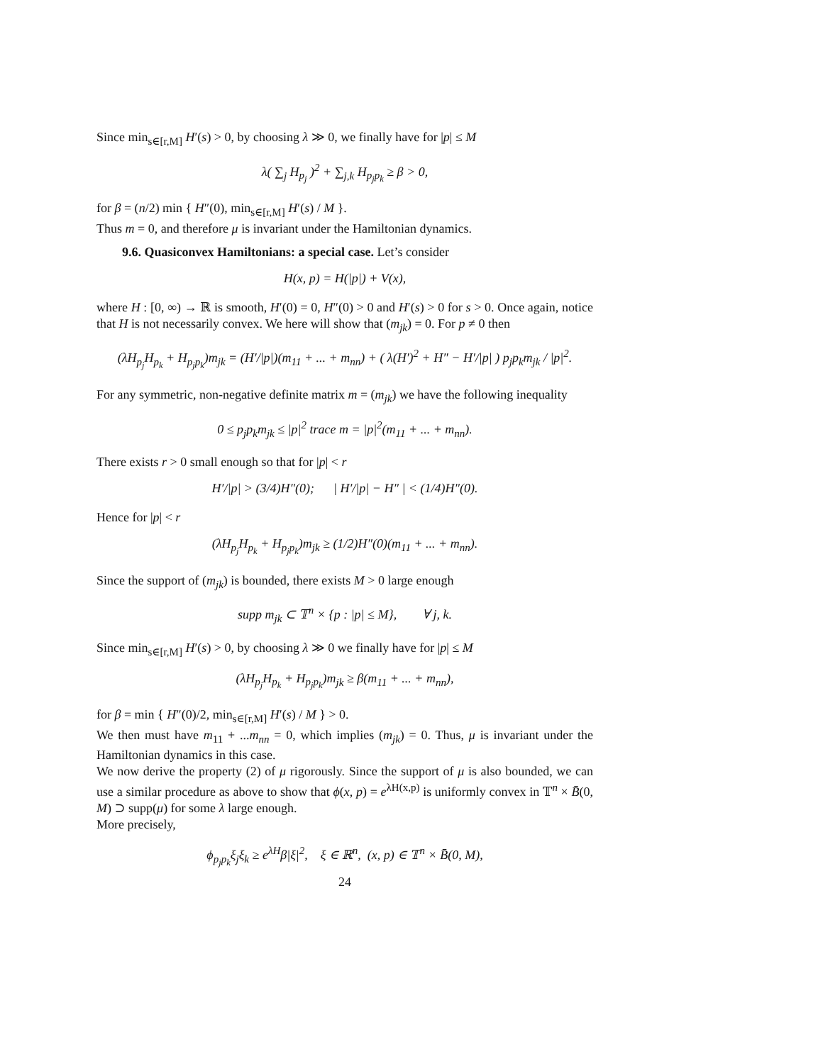Since min<sub>s∈[r,M]</sub> H′(s) > 0, by choosing λ ≫ 0, we finally have for |p| ≤ M
λ( ∑<sub>j</sub> H<sub>p<sub>j</sub></sub> )<sup>2</sup> + ∑<sub>j,k</sub> H<sub>p<sub>j</sub>p<sub>k</sub></sub> ≥ β > 0,
for β = (n/2) min { H″(0), min<sub>s∈[r,M]</sub> H′(s) / M }.
Thus m = 0, and therefore μ is invariant under the Hamiltonian dynamics.
9.6. Quasiconvex Hamiltonians: a special case. Let’s consider
H(x, p) = H(|p|) + V(x),
where H : [0, ∞) → ℝ is smooth, H′(0) = 0, H″(0) > 0 and H′(s) > 0 for s > 0. Once again, notice that H is not necessarily convex. We here will show that (m<sub>jk</sub>) = 0. For p ≠ 0 then
(λH<sub>p<sub>j</sub></sub>H<sub>p<sub>k</sub></sub> + H<sub>p<sub>j</sub>p<sub>k</sub></sub>)m<sub>jk</sub> = (H′/|p|)(m<sub>11</sub> + ... + m<sub>nn</sub>) + ( λ(H′)<sup>2</sup> + H″ − H′/|p| ) p<sub>j</sub>p<sub>k</sub>m<sub>jk</sub> / |p|<sup>2</sup>.
For any symmetric, non-negative definite matrix m = (m<sub>jk</sub>) we have the following inequality
0 ≤ p<sub>j</sub>p<sub>k</sub>m<sub>jk</sub> ≤ |p|<sup>2</sup> trace m = |p|<sup>2</sup>(m<sub>11</sub> + ... + m<sub>nn</sub>).
There exists r > 0 small enough so that for |p| < r
H′/|p| > (3/4)H″(0); | H′/|p| − H″ | < (1/4)H″(0).
Hence for |p| < r
(λH<sub>p<sub>j</sub></sub>H<sub>p<sub>k</sub></sub> + H<sub>p<sub>j</sub>p<sub>k</sub></sub>)m<sub>jk</sub> ≥ (1/2)H″(0)(m<sub>11</sub> + ... + m<sub>nn</sub>).
Since the support of (m<sub>jk</sub>) is bounded, there exists M > 0 large enough
supp m<sub>jk</sub> ⊂ 𝕋<sup>n</sup> × {p : |p| ≤ M}, ∀ j, k.
Since min<sub>s∈[r,M]</sub> H′(s) > 0, by choosing λ ≫ 0 we finally have for |p| ≤ M
(λH<sub>p<sub>j</sub></sub>H<sub>p<sub>k</sub></sub> + H<sub>p<sub>j</sub>p<sub>k</sub></sub>)m<sub>jk</sub> ≥ β(m<sub>11</sub> + ... + m<sub>nn</sub>),
for β = min { H″(0)/2, min<sub>s∈[r,M]</sub> H′(s) / M } > 0.
We then must have m<sub>11</sub> + ...m<sub>nn</sub> = 0, which implies (m<sub>jk</sub>) = 0. Thus, μ is invariant under the Hamiltonian dynamics in this case.
We now derive the property (2) of μ rigorously. Since the support of μ is also bounded, we can use a similar procedure as above to show that ϕ(x, p) = e<sup>λH(x,p)</sup> is uniformly convex in 𝕋<sup>n</sup> × B̄(0, M) ⊃ supp(μ) for some λ large enough.
More precisely,
ϕ<sub>p<sub>j</sub>p<sub>k</sub></sub>ξ<sub>j</sub>ξ<sub>k</sub> ≥ e<sup>λH</sup>β|ξ|<sup>2</sup>, ξ ∈ ℝ<sup>n</sup>, (x, p) ∈ 𝕋<sup>n</sup> × B̄(0, M),
24